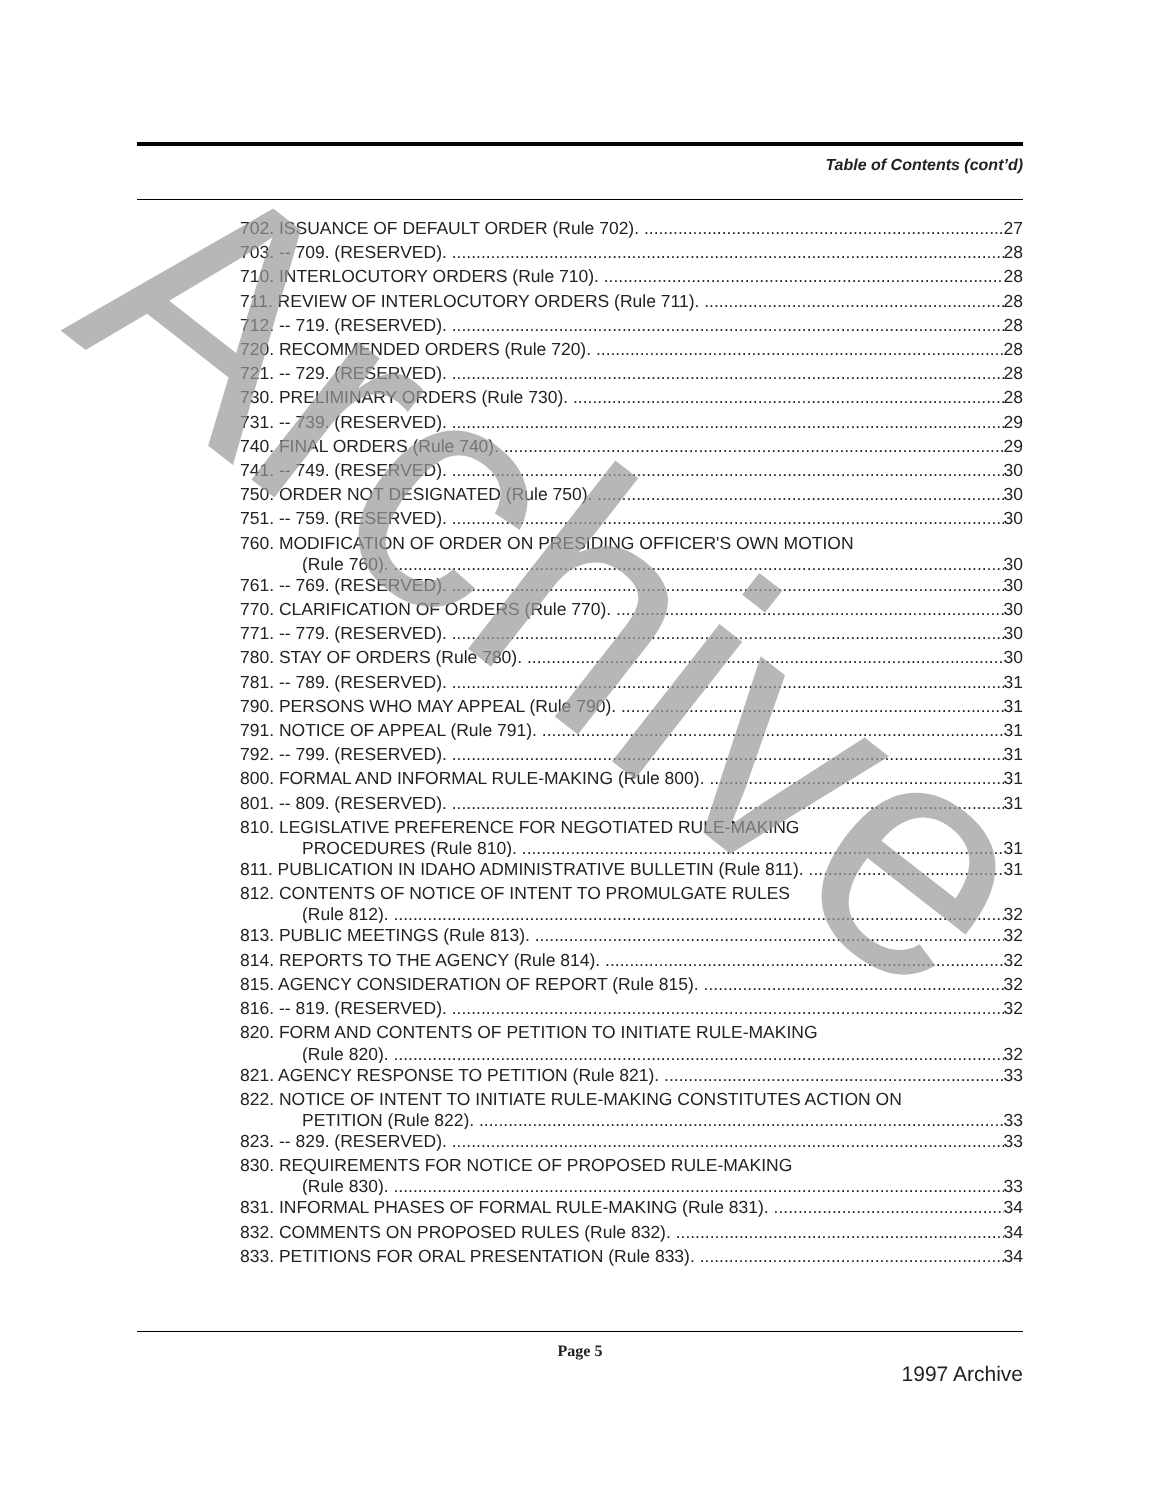Table of Contents (cont’d)
702. ISSUANCE OF DEFAULT ORDER (Rule 702). 27
703. -- 709. (RESERVED). 28
710. INTERLOCUTORY ORDERS (Rule 710). 28
711. REVIEW OF INTERLOCUTORY ORDERS (Rule 711). 28
712. -- 719. (RESERVED). 28
720. RECOMMENDED ORDERS (Rule 720). 28
721. -- 729. (RESERVED). 28
730. PRELIMINARY ORDERS (Rule 730). 28
731. -- 739. (RESERVED). 29
740. FINAL ORDERS (Rule 740). 29
741. -- 749. (RESERVED). 30
750. ORDER NOT DESIGNATED (Rule 750). 30
751. -- 759. (RESERVED). 30
760. MODIFICATION OF ORDER ON PRESIDING OFFICER'S OWN MOTION
(Rule 760). 30
761. -- 769. (RESERVED). 30
770. CLARIFICATION OF ORDERS (Rule 770). 30
771. -- 779. (RESERVED). 30
780. STAY OF ORDERS (Rule 780). 30
781. -- 789. (RESERVED). 31
790. PERSONS WHO MAY APPEAL (Rule 790). 31
791. NOTICE OF APPEAL (Rule 791). 31
792. -- 799. (RESERVED). 31
800. FORMAL AND INFORMAL RULE-MAKING (Rule 800). 31
801. -- 809. (RESERVED). 31
810. LEGISLATIVE PREFERENCE FOR NEGOTIATED RULE-MAKING
PROCEDURES (Rule 810). 31
811. PUBLICATION IN IDAHO ADMINISTRATIVE BULLETIN (Rule 811). 31
812. CONTENTS OF NOTICE OF INTENT TO PROMULGATE RULES
(Rule 812). 32
813. PUBLIC MEETINGS (Rule 813). 32
814. REPORTS TO THE AGENCY (Rule 814). 32
815. AGENCY CONSIDERATION OF REPORT (Rule 815). 32
816. -- 819. (RESERVED). 32
820. FORM AND CONTENTS OF PETITION TO INITIATE RULE-MAKING
(Rule 820). 32
821. AGENCY RESPONSE TO PETITION (Rule 821). 33
822. NOTICE OF INTENT TO INITIATE RULE-MAKING CONSTITUTES ACTION ON
PETITION (Rule 822). 33
823. -- 829. (RESERVED). 33
830. REQUIREMENTS FOR NOTICE OF PROPOSED RULE-MAKING
(Rule 830). 33
831. INFORMAL PHASES OF FORMAL RULE-MAKING (Rule 831). 34
832. COMMENTS ON PROPOSED RULES (Rule 832). 34
833. PETITIONS FOR ORAL PRESENTATION (Rule 833). 34
Page 5
1997 Archive
Archive